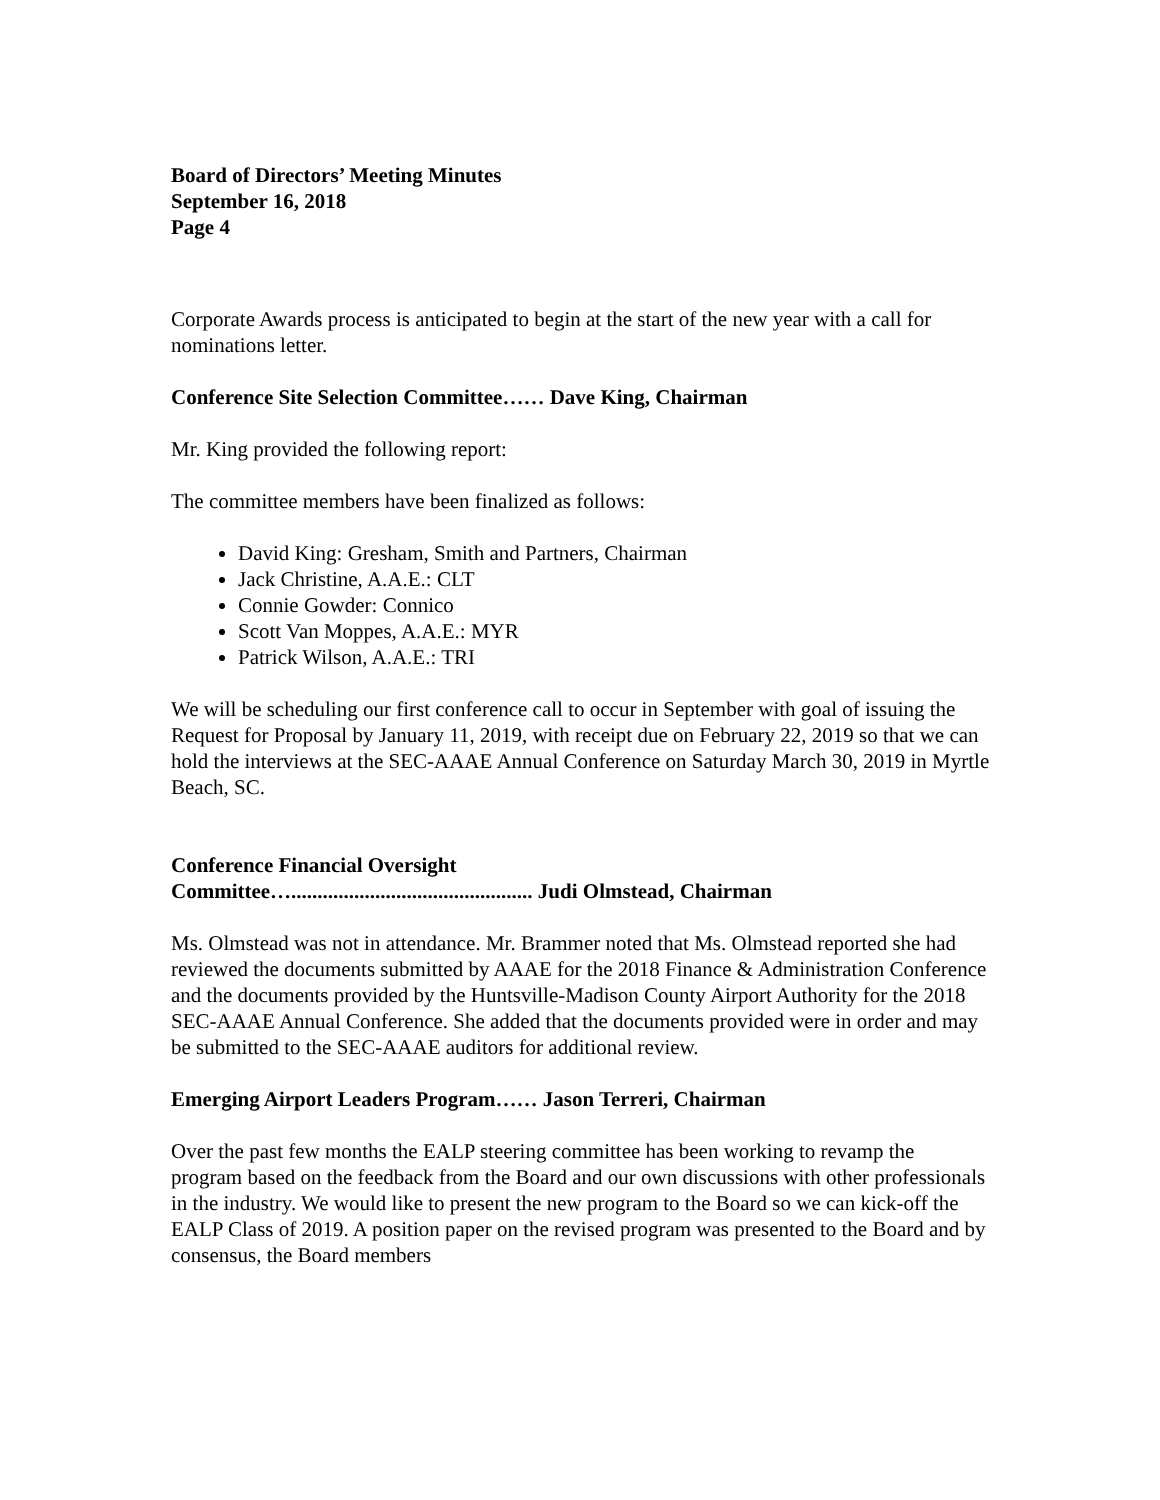Board of Directors’ Meeting Minutes
September 16, 2018
Page 4
Corporate Awards process is anticipated to begin at the start of the new year with a call for nominations letter.
Conference Site Selection Committee…… Dave King, Chairman
Mr. King provided the following report:
The committee members have been finalized as follows:
David King: Gresham, Smith and Partners, Chairman
Jack Christine, A.A.E.: CLT
Connie Gowder: Connico
Scott Van Moppes, A.A.E.: MYR
Patrick Wilson, A.A.E.: TRI
We will be scheduling our first conference call to occur in September with goal of issuing the Request for Proposal by January 11, 2019, with receipt due on February 22, 2019 so that we can hold the interviews at the SEC-AAAE Annual Conference on Saturday March 30, 2019 in Myrtle Beach, SC.
Conference Financial Oversight
Committee….............................................. Judi Olmstead, Chairman
Ms. Olmstead was not in attendance. Mr. Brammer noted that Ms. Olmstead reported she had reviewed the documents submitted by AAAE for the 2018 Finance & Administration Conference and the documents provided by the Huntsville-Madison County Airport Authority for the 2018 SEC-AAAE Annual Conference. She added that the documents provided were in order and may be submitted to the SEC-AAAE auditors for additional review.
Emerging Airport Leaders Program…… Jason Terreri, Chairman
Over the past few months the EALP steering committee has been working to revamp the program based on the feedback from the Board and our own discussions with other professionals in the industry. We would like to present the new program to the Board so we can kick-off the EALP Class of 2019. A position paper on the revised program was presented to the Board and by consensus, the Board members